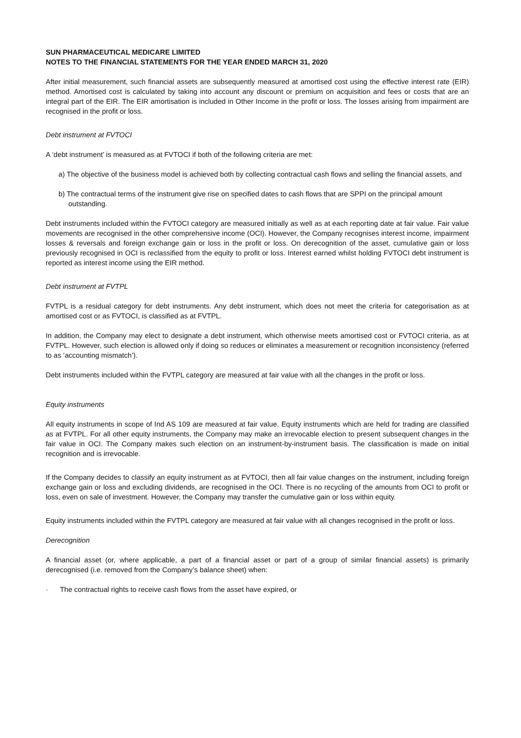SUN PHARMACEUTICAL MEDICARE LIMITED
NOTES TO THE FINANCIAL STATEMENTS FOR THE YEAR ENDED MARCH 31, 2020
After initial measurement, such financial assets are subsequently measured at amortised cost using the effective interest rate (EIR) method. Amortised cost is calculated by taking into account any discount or premium on acquisition and fees or costs that are an integral part of the EIR. The EIR amortisation is included in Other Income in the profit or loss. The losses arising from impairment are recognised in the profit or loss.
Debt instrument at FVTOCI
A ‘debt instrument’ is measured as at FVTOCI if both of the following criteria are met:
a) The objective of the business model is achieved both by collecting contractual cash flows and selling the financial assets, and
b) The contractual terms of the instrument give rise on specified dates to cash flows that are SPPI on the principal amount outstanding.
Debt instruments included within the FVTOCI category are measured initially as well as at each reporting date at fair value. Fair value movements are recognised in the other comprehensive income (OCI). However, the Company recognises interest income, impairment losses & reversals and foreign exchange gain or loss in the profit or loss. On derecognition of the asset, cumulative gain or loss previously recognised in OCI is reclassified from the equity to profit or loss. Interest earned whilst holding FVTOCI debt instrument is reported as interest income using the EIR method.
Debt instrument at FVTPL
FVTPL is a residual category for debt instruments. Any debt instrument, which does not meet the criteria for categorisation as at amortised cost or as FVTOCI, is classified as at FVTPL.
In addition, the Company may elect to designate a debt instrument, which otherwise meets amortised cost or FVTOCI criteria, as at FVTPL. However, such election is allowed only if doing so reduces or eliminates a measurement or recognition inconsistency (referred to as ‘accounting mismatch’).
Debt instruments included within the FVTPL category are measured at fair value with all the changes in the profit or loss.
Equity instruments
All equity instruments in scope of Ind AS 109 are measured at fair value. Equity instruments which are held for trading are classified as at FVTPL. For all other equity instruments, the Company may make an irrevocable election to present subsequent changes in the fair value in OCI. The Company makes such election on an instrument-by-instrument basis. The classification is made on initial recognition and is irrevocable.
If the Company decides to classify an equity instrument as at FVTOCI, then all fair value changes on the instrument, including foreign exchange gain or loss and excluding dividends, are recognised in the OCI. There is no recycling of the amounts from OCI to profit or loss, even on sale of investment. However, the Company may transfer the cumulative gain or loss within equity.
Equity instruments included within the FVTPL category are measured at fair value with all changes recognised in the profit or loss.
Derecognition
A financial asset (or, where applicable, a part of a financial asset or part of a group of similar financial assets) is primarily derecognised (i.e. removed from the Company’s balance sheet) when:
· The contractual rights to receive cash flows from the asset have expired, or